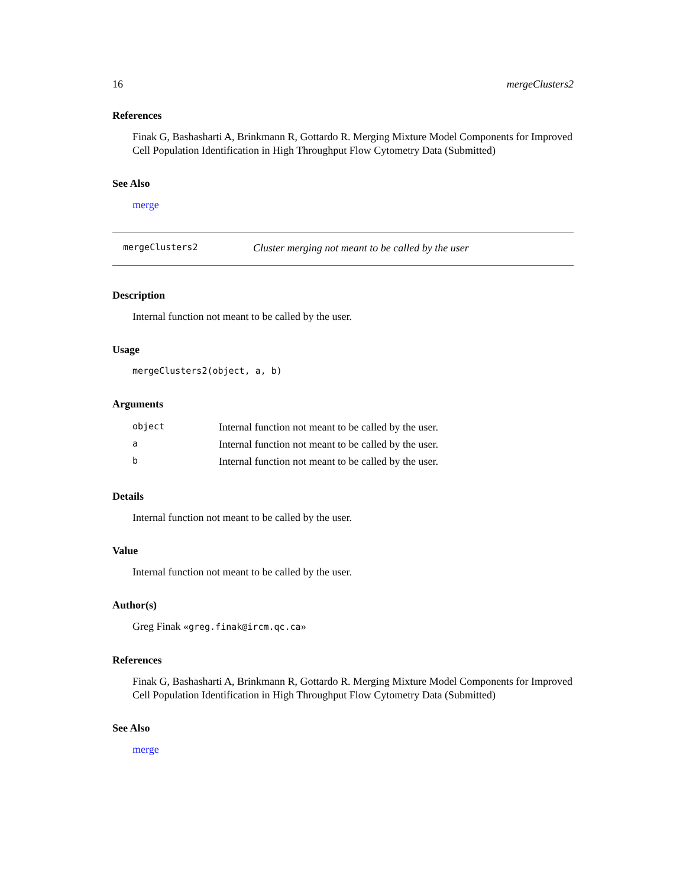16 mergeClusters2
References
Finak G, Bashasharti A, Brinkmann R, Gottardo R. Merging Mixture Model Components for Improved Cell Population Identification in High Throughput Flow Cytometry Data (Submitted)
See Also
merge
mergeClusters2 Cluster merging not meant to be called by the user
Description
Internal function not meant to be called by the user.
Usage
mergeClusters2(object, a, b)
Arguments
| object | Internal function not meant to be called by the user. |
| a | Internal function not meant to be called by the user. |
| b | Internal function not meant to be called by the user. |
Details
Internal function not meant to be called by the user.
Value
Internal function not meant to be called by the user.
Author(s)
Greg Finak «greg.finak@ircm.qc.ca»
References
Finak G, Bashasharti A, Brinkmann R, Gottardo R. Merging Mixture Model Components for Improved Cell Population Identification in High Throughput Flow Cytometry Data (Submitted)
See Also
merge